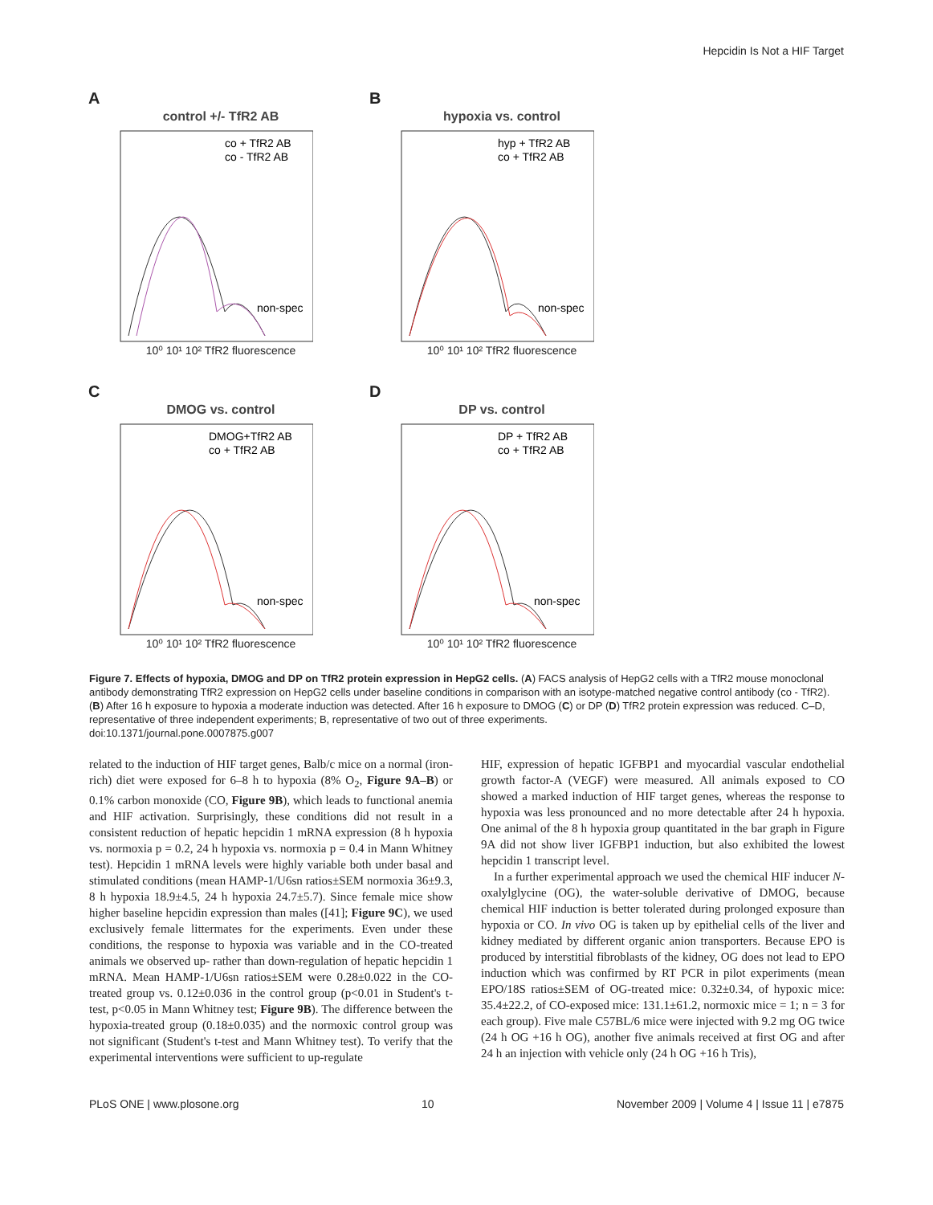Hepcidin Is Not a HIF Target
A
control +/- TfR2 AB
co + TfR2 AB
co - TfR2 AB
non-spec
10⁰ 10¹ 10² TfR2 fluorescence
B
hypoxia vs. control
hyp + TfR2 AB
co + TfR2 AB
non-spec
10⁰ 10¹ 10² TfR2 fluorescence
C
DMOG vs. control
DMOG+TfR2 AB
co + TfR2 AB
non-spec
10⁰ 10¹ 10² TfR2 fluorescence
D
DP vs. control
DP + TfR2 AB
co + TfR2 AB
non-spec
10⁰ 10¹ 10² TfR2 fluorescence
Figure 7. Effects of hypoxia, DMOG and DP on TfR2 protein expression in HepG2 cells. (A) FACS analysis of HepG2 cells with a TfR2 mouse monoclonal antibody demonstrating TfR2 expression on HepG2 cells under baseline conditions in comparison with an isotype-matched negative control antibody (co - TfR2). (B) After 16 h exposure to hypoxia a moderate induction was detected. After 16 h exposure to DMOG (C) or DP (D) TfR2 protein expression was reduced. C–D, representative of three independent experiments; B, representative of two out of three experiments.
doi:10.1371/journal.pone.0007875.g007
related to the induction of HIF target genes, Balb/c mice on a normal (iron-rich) diet were exposed for 6–8 h to hypoxia (8% O<sub>2</sub>, Figure 9A–B) or 0.1% carbon monoxide (CO, Figure 9B), which leads to functional anemia and HIF activation. Surprisingly, these conditions did not result in a consistent reduction of hepatic hepcidin 1 mRNA expression (8 h hypoxia vs. normoxia p = 0.2, 24 h hypoxia vs. normoxia p = 0.4 in Mann Whitney test). Hepcidin 1 mRNA levels were highly variable both under basal and stimulated conditions (mean HAMP-1/U6sn ratios±SEM normoxia 36±9.3, 8 h hypoxia 18.9±4.5, 24 h hypoxia 24.7±5.7). Since female mice show higher baseline hepcidin expression than males ([41]; Figure 9C), we used exclusively female littermates for the experiments. Even under these conditions, the response to hypoxia was variable and in the CO-treated animals we observed up- rather than down-regulation of hepatic hepcidin 1 mRNA. Mean HAMP-1/U6sn ratios±SEM were 0.28±0.022 in the CO-treated group vs. 0.12±0.036 in the control group (p<0.01 in Student's t-test, p<0.05 in Mann Whitney test; Figure 9B). The difference between the hypoxia-treated group (0.18±0.035) and the normoxic control group was not significant (Student's t-test and Mann Whitney test). To verify that the experimental interventions were sufficient to up-regulate
HIF, expression of hepatic IGFBP1 and myocardial vascular endothelial growth factor-A (VEGF) were measured. All animals exposed to CO showed a marked induction of HIF target genes, whereas the response to hypoxia was less pronounced and no more detectable after 24 h hypoxia. One animal of the 8 h hypoxia group quantitated in the bar graph in Figure 9A did not show liver IGFBP1 induction, but also exhibited the lowest hepcidin 1 transcript level.
In a further experimental approach we used the chemical HIF inducer N-oxalylglycine (OG), the water-soluble derivative of DMOG, because chemical HIF induction is better tolerated during prolonged exposure than hypoxia or CO. In vivo OG is taken up by epithelial cells of the liver and kidney mediated by different organic anion transporters. Because EPO is produced by interstitial fibroblasts of the kidney, OG does not lead to EPO induction which was confirmed by RT PCR in pilot experiments (mean EPO/18S ratios±SEM of OG-treated mice: 0.32±0.34, of hypoxic mice: 35.4±22.2, of CO-exposed mice: 131.1±61.2, normoxic mice = 1; n = 3 for each group). Five male C57BL/6 mice were injected with 9.2 mg OG twice (24 h OG +16 h OG), another five animals received at first OG and after 24 h an injection with vehicle only (24 h OG +16 h Tris),
PLoS ONE | www.plosone.org 10 November 2009 | Volume 4 | Issue 11 | e7875